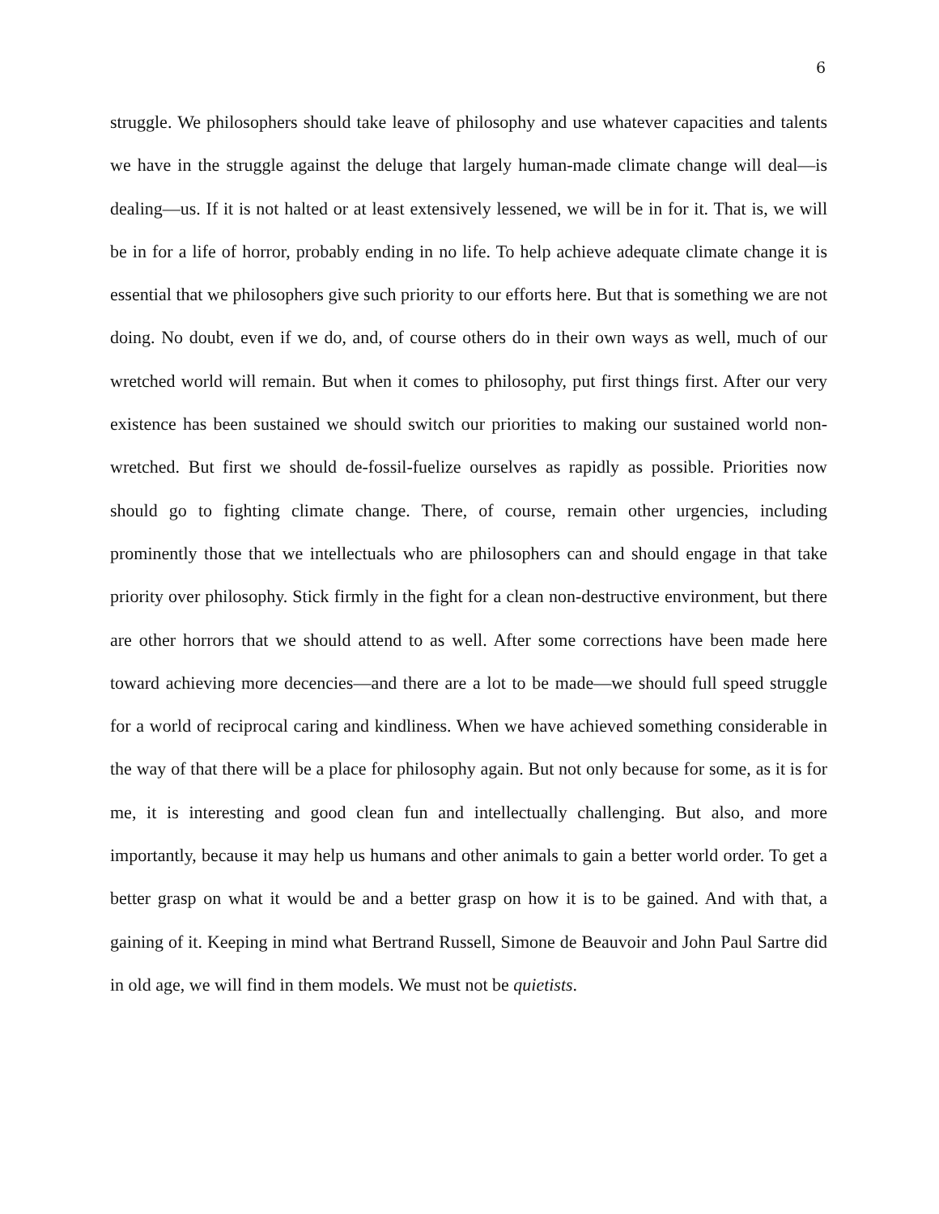6
struggle. We philosophers should take leave of philosophy and use whatever capacities and talents we have in the struggle against the deluge that largely human-made climate change will deal—is dealing—us. If it is not halted or at least extensively lessened, we will be in for it. That is, we will be in for a life of horror, probably ending in no life. To help achieve adequate climate change it is essential that we philosophers give such priority to our efforts here. But that is something we are not doing. No doubt, even if we do, and, of course others do in their own ways as well, much of our wretched world will remain. But when it comes to philosophy, put first things first. After our very existence has been sustained we should switch our priorities to making our sustained world non-wretched. But first we should de-fossil-fuelize ourselves as rapidly as possible. Priorities now should go to fighting climate change. There, of course, remain other urgencies, including prominently those that we intellectuals who are philosophers can and should engage in that take priority over philosophy. Stick firmly in the fight for a clean non-destructive environment, but there are other horrors that we should attend to as well. After some corrections have been made here toward achieving more decencies—and there are a lot to be made—we should full speed struggle for a world of reciprocal caring and kindliness. When we have achieved something considerable in the way of that there will be a place for philosophy again. But not only because for some, as it is for me, it is interesting and good clean fun and intellectually challenging. But also, and more importantly, because it may help us humans and other animals to gain a better world order. To get a better grasp on what it would be and a better grasp on how it is to be gained. And with that, a gaining of it. Keeping in mind what Bertrand Russell, Simone de Beauvoir and John Paul Sartre did in old age, we will find in them models. We must not be quietists.